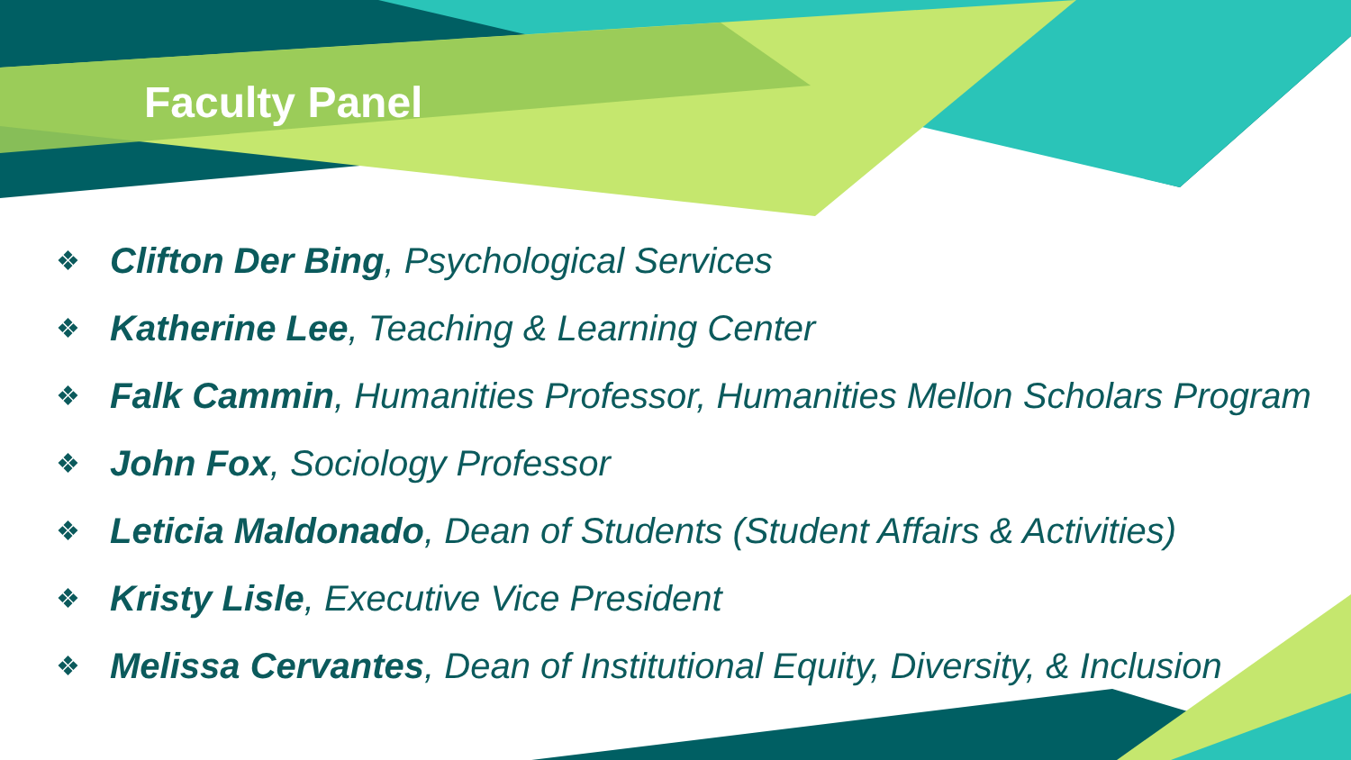Faculty Panel
❖ Clifton Der Bing, Psychological Services
❖ Katherine Lee, Teaching & Learning Center
❖ Falk Cammin, Humanities Professor, Humanities Mellon Scholars Program
❖ John Fox, Sociology Professor
❖ Leticia Maldonado, Dean of Students (Student Affairs & Activities)
❖ Kristy Lisle, Executive Vice President
❖ Melissa Cervantes, Dean of Institutional Equity, Diversity, & Inclusion